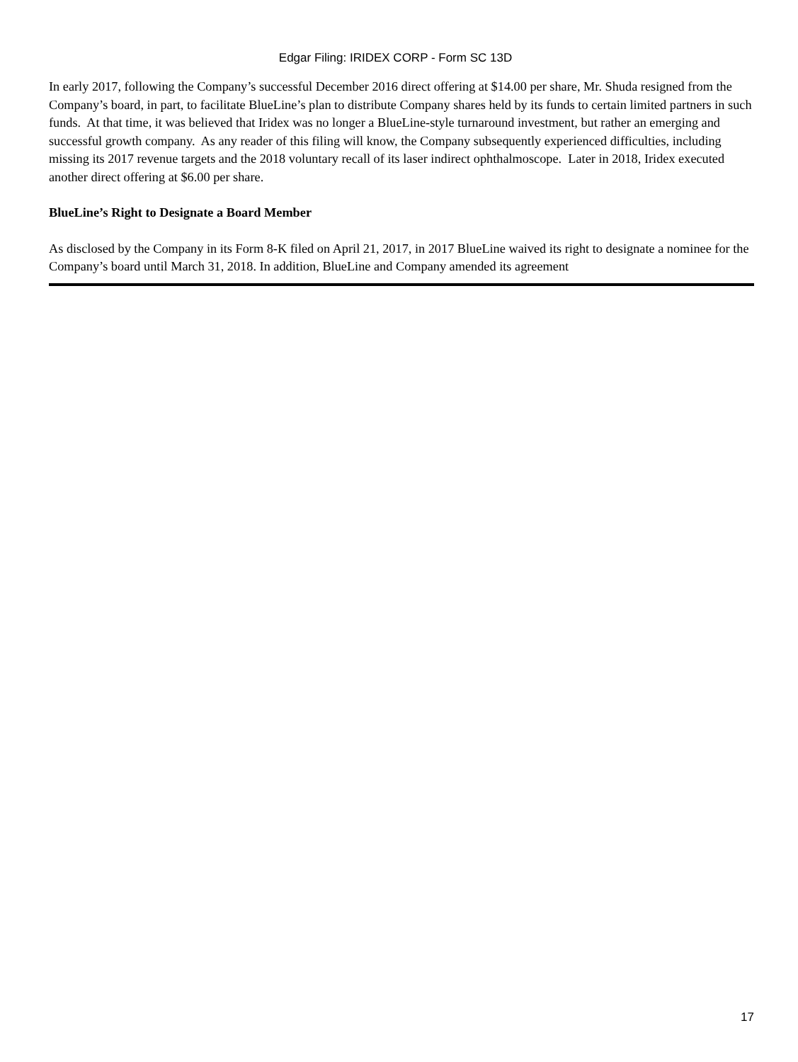Edgar Filing: IRIDEX CORP - Form SC 13D
In early 2017, following the Company’s successful December 2016 direct offering at $14.00 per share, Mr. Shuda resigned from the Company’s board, in part, to facilitate BlueLine’s plan to distribute Company shares held by its funds to certain limited partners in such funds. At that time, it was believed that Iridex was no longer a BlueLine-style turnaround investment, but rather an emerging and successful growth company. As any reader of this filing will know, the Company subsequently experienced difficulties, including missing its 2017 revenue targets and the 2018 voluntary recall of its laser indirect ophthalmoscope. Later in 2018, Iridex executed another direct offering at $6.00 per share.
BlueLine’s Right to Designate a Board Member
As disclosed by the Company in its Form 8-K filed on April 21, 2017, in 2017 BlueLine waived its right to designate a nominee for the Company’s board until March 31, 2018. In addition, BlueLine and Company amended its agreement
17